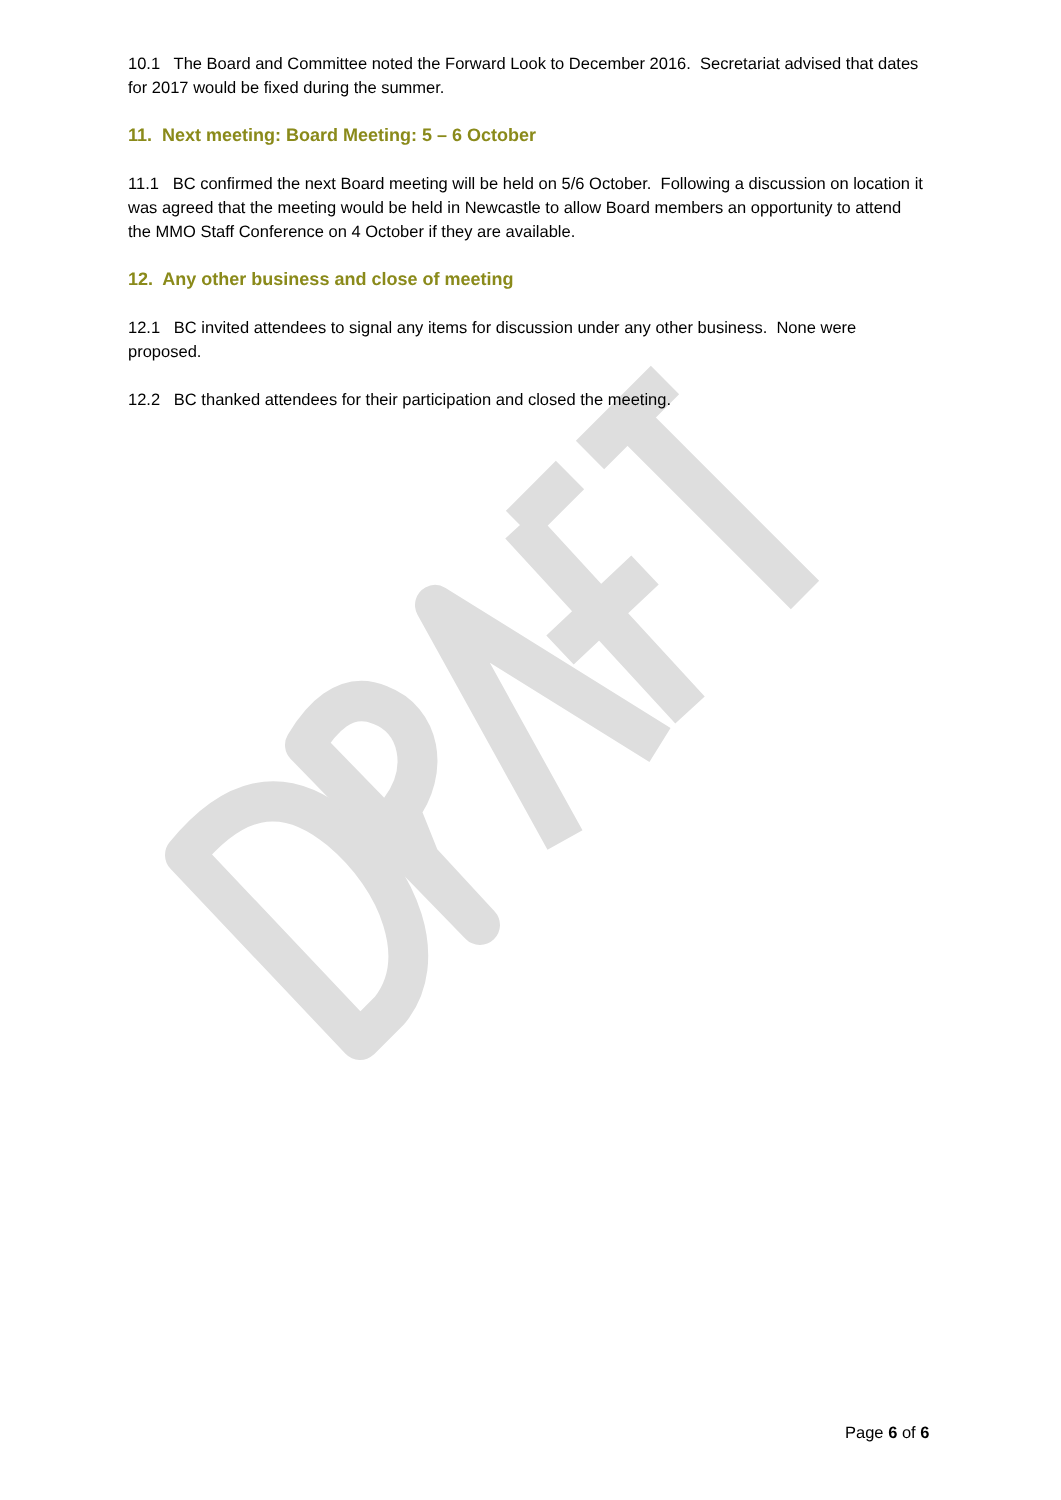10.1 The Board and Committee noted the Forward Look to December 2016. Secretariat advised that dates for 2017 would be fixed during the summer.
11. Next meeting: Board Meeting: 5 – 6 October
11.1 BC confirmed the next Board meeting will be held on 5/6 October. Following a discussion on location it was agreed that the meeting would be held in Newcastle to allow Board members an opportunity to attend the MMO Staff Conference on 4 October if they are available.
12. Any other business and close of meeting
12.1 BC invited attendees to signal any items for discussion under any other business. None were proposed.
12.2 BC thanked attendees for their participation and closed the meeting.
Page 6 of 6